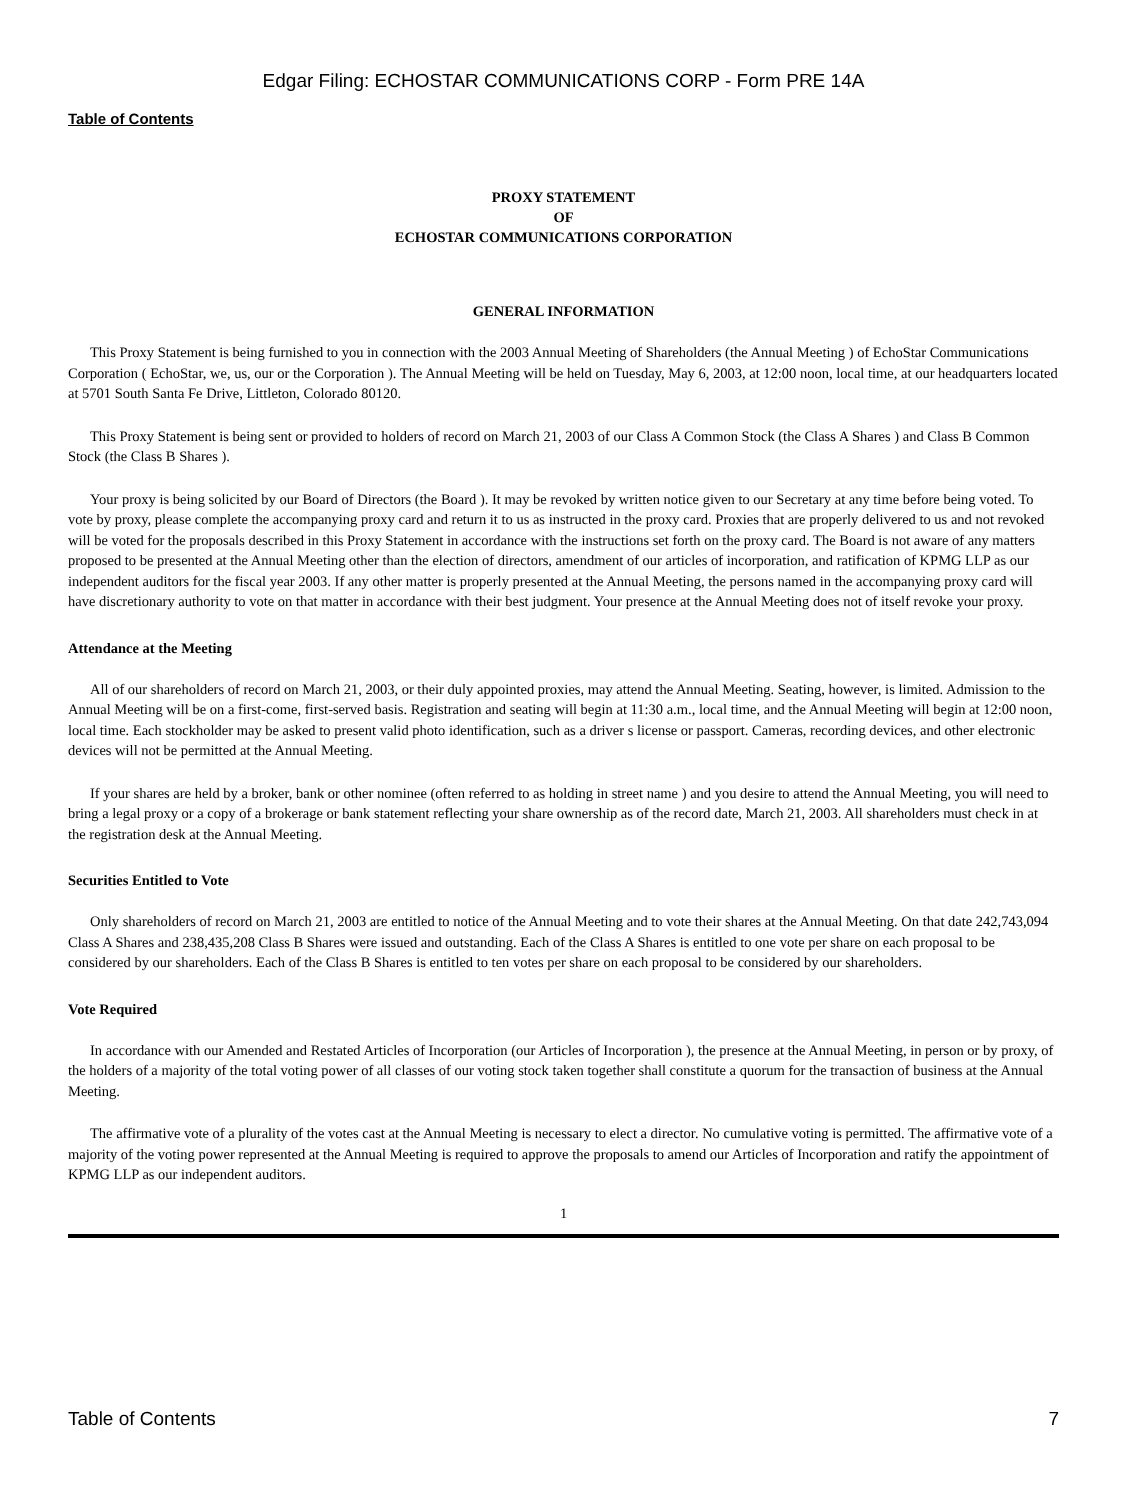Edgar Filing: ECHOSTAR COMMUNICATIONS CORP - Form PRE 14A
Table of Contents
PROXY STATEMENT
OF
ECHOSTAR COMMUNICATIONS CORPORATION
GENERAL INFORMATION
This Proxy Statement is being furnished to you in connection with the 2003 Annual Meeting of Shareholders (the Annual Meeting ) of EchoStar Communications Corporation ( EchoStar, we, us, our or the Corporation ). The Annual Meeting will be held on Tuesday, May 6, 2003, at 12:00 noon, local time, at our headquarters located at 5701 South Santa Fe Drive, Littleton, Colorado 80120.
This Proxy Statement is being sent or provided to holders of record on March 21, 2003 of our Class A Common Stock (the Class A Shares ) and Class B Common Stock (the Class B Shares ).
Your proxy is being solicited by our Board of Directors (the Board ). It may be revoked by written notice given to our Secretary at any time before being voted. To vote by proxy, please complete the accompanying proxy card and return it to us as instructed in the proxy card. Proxies that are properly delivered to us and not revoked will be voted for the proposals described in this Proxy Statement in accordance with the instructions set forth on the proxy card. The Board is not aware of any matters proposed to be presented at the Annual Meeting other than the election of directors, amendment of our articles of incorporation, and ratification of KPMG LLP as our independent auditors for the fiscal year 2003. If any other matter is properly presented at the Annual Meeting, the persons named in the accompanying proxy card will have discretionary authority to vote on that matter in accordance with their best judgment. Your presence at the Annual Meeting does not of itself revoke your proxy.
Attendance at the Meeting
All of our shareholders of record on March 21, 2003, or their duly appointed proxies, may attend the Annual Meeting. Seating, however, is limited. Admission to the Annual Meeting will be on a first-come, first-served basis. Registration and seating will begin at 11:30 a.m., local time, and the Annual Meeting will begin at 12:00 noon, local time. Each stockholder may be asked to present valid photo identification, such as a driver s license or passport. Cameras, recording devices, and other electronic devices will not be permitted at the Annual Meeting.
If your shares are held by a broker, bank or other nominee (often referred to as holding in street name ) and you desire to attend the Annual Meeting, you will need to bring a legal proxy or a copy of a brokerage or bank statement reflecting your share ownership as of the record date, March 21, 2003. All shareholders must check in at the registration desk at the Annual Meeting.
Securities Entitled to Vote
Only shareholders of record on March 21, 2003 are entitled to notice of the Annual Meeting and to vote their shares at the Annual Meeting. On that date 242,743,094 Class A Shares and 238,435,208 Class B Shares were issued and outstanding. Each of the Class A Shares is entitled to one vote per share on each proposal to be considered by our shareholders. Each of the Class B Shares is entitled to ten votes per share on each proposal to be considered by our shareholders.
Vote Required
In accordance with our Amended and Restated Articles of Incorporation (our Articles of Incorporation ), the presence at the Annual Meeting, in person or by proxy, of the holders of a majority of the total voting power of all classes of our voting stock taken together shall constitute a quorum for the transaction of business at the Annual Meeting.
The affirmative vote of a plurality of the votes cast at the Annual Meeting is necessary to elect a director. No cumulative voting is permitted. The affirmative vote of a majority of the voting power represented at the Annual Meeting is required to approve the proposals to amend our Articles of Incorporation and ratify the appointment of KPMG LLP as our independent auditors.
1
Table of Contents 7